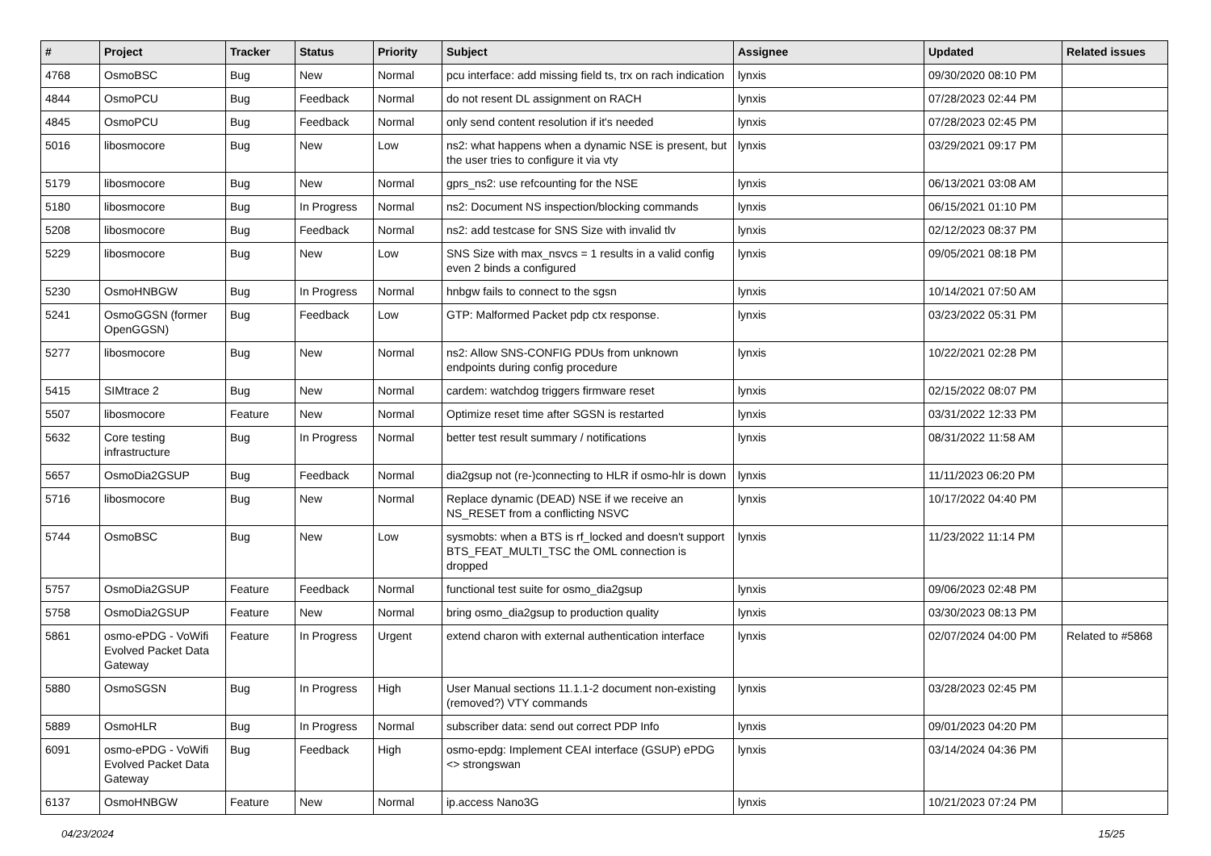| # | Project | Tracker | Status | Priority | Subject | Assignee | Updated | Related issues |
| --- | --- | --- | --- | --- | --- | --- | --- | --- |
| 4768 | OsmoBSC | Bug | New | Normal | pcu interface: add missing field ts, trx on rach indication | lynxis | 09/30/2020 08:10 PM | |
| 4844 | OsmoPCU | Bug | Feedback | Normal | do not resent DL assignment on RACH | lynxis | 07/28/2023 02:44 PM | |
| 4845 | OsmoPCU | Bug | Feedback | Normal | only send content resolution if it's needed | lynxis | 07/28/2023 02:45 PM | |
| 5016 | libosmocore | Bug | New | Low | ns2: what happens when a dynamic NSE is present, but the user tries to configure it via vty | lynxis | 03/29/2021 09:17 PM | |
| 5179 | libosmocore | Bug | New | Normal | gprs_ns2: use refcounting for the NSE | lynxis | 06/13/2021 03:08 AM | |
| 5180 | libosmocore | Bug | In Progress | Normal | ns2: Document NS inspection/blocking commands | lynxis | 06/15/2021 01:10 PM | |
| 5208 | libosmocore | Bug | Feedback | Normal | ns2: add testcase for SNS Size with invalid tlv | lynxis | 02/12/2023 08:37 PM | |
| 5229 | libosmocore | Bug | New | Low | SNS Size with max_nsvcs = 1 results in a valid config even 2 binds a configured | lynxis | 09/05/2021 08:18 PM | |
| 5230 | OsmoHNBGW | Bug | In Progress | Normal | hnbgw fails to connect to the sgsn | lynxis | 10/14/2021 07:50 AM | |
| 5241 | OsmoGGSN (former OpenGGSN) | Bug | Feedback | Low | GTP: Malformed Packet pdp ctx response. | lynxis | 03/23/2022 05:31 PM | |
| 5277 | libosmocore | Bug | New | Normal | ns2: Allow SNS-CONFIG PDUs from unknown endpoints during config procedure | lynxis | 10/22/2021 02:28 PM | |
| 5415 | SIMtrace 2 | Bug | New | Normal | cardem: watchdog triggers firmware reset | lynxis | 02/15/2022 08:07 PM | |
| 5507 | libosmocore | Feature | New | Normal | Optimize reset time after SGSN is restarted | lynxis | 03/31/2022 12:33 PM | |
| 5632 | Core testing infrastructure | Bug | In Progress | Normal | better test result summary / notifications | lynxis | 08/31/2022 11:58 AM | |
| 5657 | OsmoDia2GSUP | Bug | Feedback | Normal | dia2gsup not (re-)connecting to HLR if osmo-hlr is down | lynxis | 11/11/2023 06:20 PM | |
| 5716 | libosmocore | Bug | New | Normal | Replace dynamic (DEAD) NSE if we receive an NS_RESET from a conflicting NSVC | lynxis | 10/17/2022 04:40 PM | |
| 5744 | OsmoBSC | Bug | New | Low | sysmobts: when a BTS is rf_locked and doesn't support BTS_FEAT_MULTI_TSC the OML connection is dropped | lynxis | 11/23/2022 11:14 PM | |
| 5757 | OsmoDia2GSUP | Feature | Feedback | Normal | functional test suite for osmo_dia2gsup | lynxis | 09/06/2023 02:48 PM | |
| 5758 | OsmoDia2GSUP | Feature | New | Normal | bring osmo_dia2gsup to production quality | lynxis | 03/30/2023 08:13 PM | |
| 5861 | osmo-ePDG - VoWifi Evolved Packet Data Gateway | Feature | In Progress | Urgent | extend charon with external authentication interface | lynxis | 02/07/2024 04:00 PM | Related to #5868 |
| 5880 | OsmoSGSN | Bug | In Progress | High | User Manual sections 11.1.1-2 document non-existing (removed?) VTY commands | lynxis | 03/28/2023 02:45 PM | |
| 5889 | OsmoHLR | Bug | In Progress | Normal | subscriber data: send out correct PDP Info | lynxis | 09/01/2023 04:20 PM | |
| 6091 | osmo-ePDG - VoWifi Evolved Packet Data Gateway | Bug | Feedback | High | osmo-epdg: Implement CEAI interface (GSUP) ePDG <> strongswan | lynxis | 03/14/2024 04:36 PM | |
| 6137 | OsmoHNBGW | Feature | New | Normal | ip.access Nano3G | lynxis | 10/21/2023 07:24 PM | |
04/23/2024 15/25